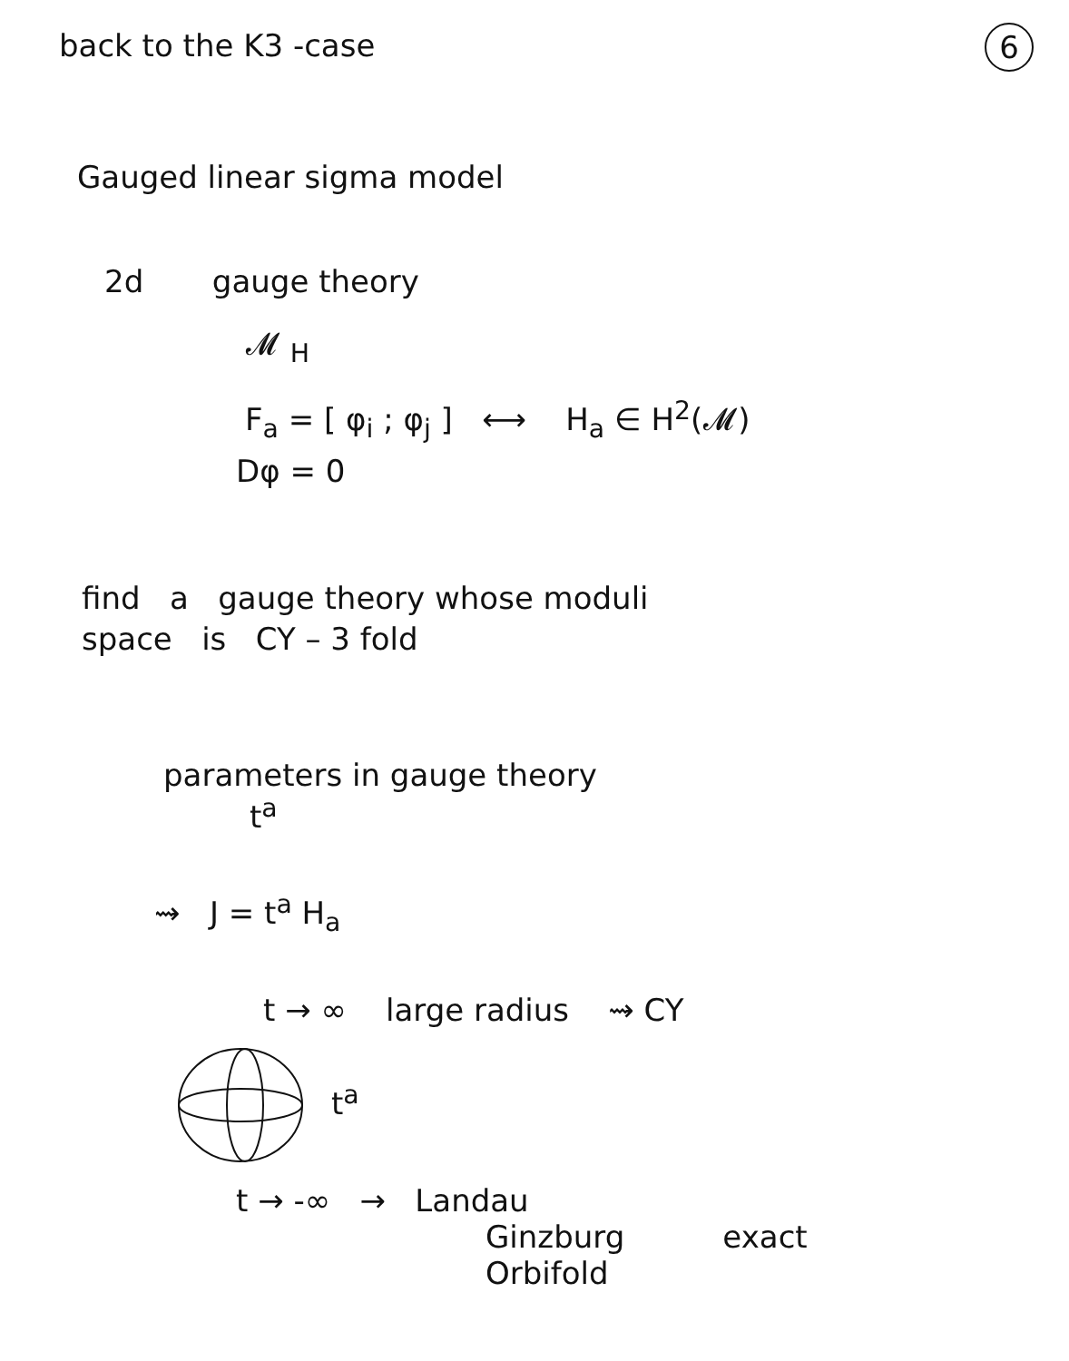6
back to the K3 -case
Gauged linear sigma model
2d gauge theory
𝓜 <sub>H</sub>
F<sub>a</sub> = [ φ<sub>i</sub> ; φ<sub>j</sub> ] ⟷ H<sub>a</sub> ∈ H<sup>2</sup>(𝓜)
Dφ = 0
find a gauge theory whose moduli
space is CY – 3 fold
parameters in gauge theory
t<sup>a</sup>
⇝ J = t<sup>a</sup> H<sub>a</sub>
t → ∞ large radius ⇝ CY
t<sup>a</sup>
t → -∞ → Landau
Ginzburg exact
Orbifold